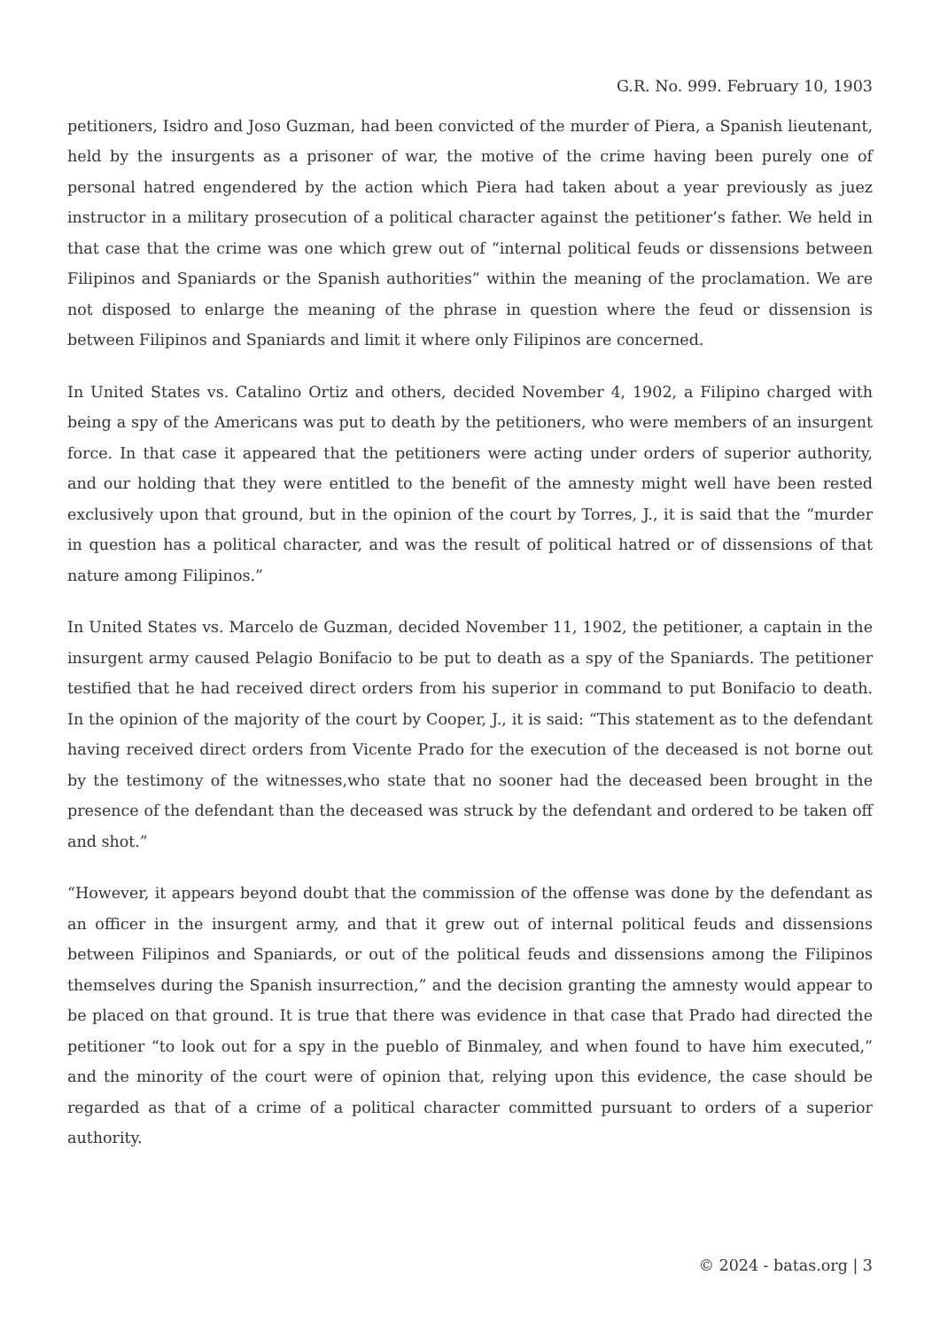G.R. No. 999. February 10, 1903
petitioners, Isidro and Joso Guzman, had been convicted of the murder of Piera, a Spanish lieutenant, held by the insurgents as a prisoner of war, the motive of the crime having been purely one of personal hatred engendered by the action which Piera had taken about a year previously as juez instructor in a military prosecution of a political character against the petitioner’s father. We held in that case that the crime was one which grew out of “internal political feuds or dissensions between Filipinos and Spaniards or the Spanish authorities” within the meaning of the proclamation. We are not disposed to enlarge the meaning of the phrase in question where the feud or dissension is between Filipinos and Spaniards and limit it where only Filipinos are concerned.
In United States vs. Catalino Ortiz and others, decided November 4, 1902, a Filipino charged with being a spy of the Americans was put to death by the petitioners, who were members of an insurgent force. In that case it appeared that the petitioners were acting under orders of superior authority, and our holding that they were entitled to the benefit of the amnesty might well have been rested exclusively upon that ground, but in the opinion of the court by Torres, J., it is said that the “murder in question has a political character, and was the result of political hatred or of dissensions of that nature among Filipinos.”
In United States vs. Marcelo de Guzman, decided November 11, 1902, the petitioner, a captain in the insurgent army caused Pelagio Bonifacio to be put to death as a spy of the Spaniards. The petitioner testified that he had received direct orders from his superior in command to put Bonifacio to death. In the opinion of the majority of the court by Cooper, J., it is said: “This statement as to the defendant having received direct orders from Vicente Prado for the execution of the deceased is not borne out by the testimony of the witnesses,who state that no sooner had the deceased been brought in the presence of the defendant than the deceased was struck by the defendant and ordered to be taken off and shot.”
“However, it appears beyond doubt that the commission of the offense was done by the defendant as an officer in the insurgent army, and that it grew out of internal political feuds and dissensions between Filipinos and Spaniards, or out of the political feuds and dissensions among the Filipinos themselves during the Spanish insurrection,” and the decision granting the amnesty would appear to be placed on that ground. It is true that there was evidence in that case that Prado had directed the petitioner “to look out for a spy in the pueblo of Binmaley, and when found to have him executed,” and the minority of the court were of opinion that, relying upon this evidence, the case should be regarded as that of a crime of a political character committed pursuant to orders of a superior authority.
© 2024 - batas.org | 3